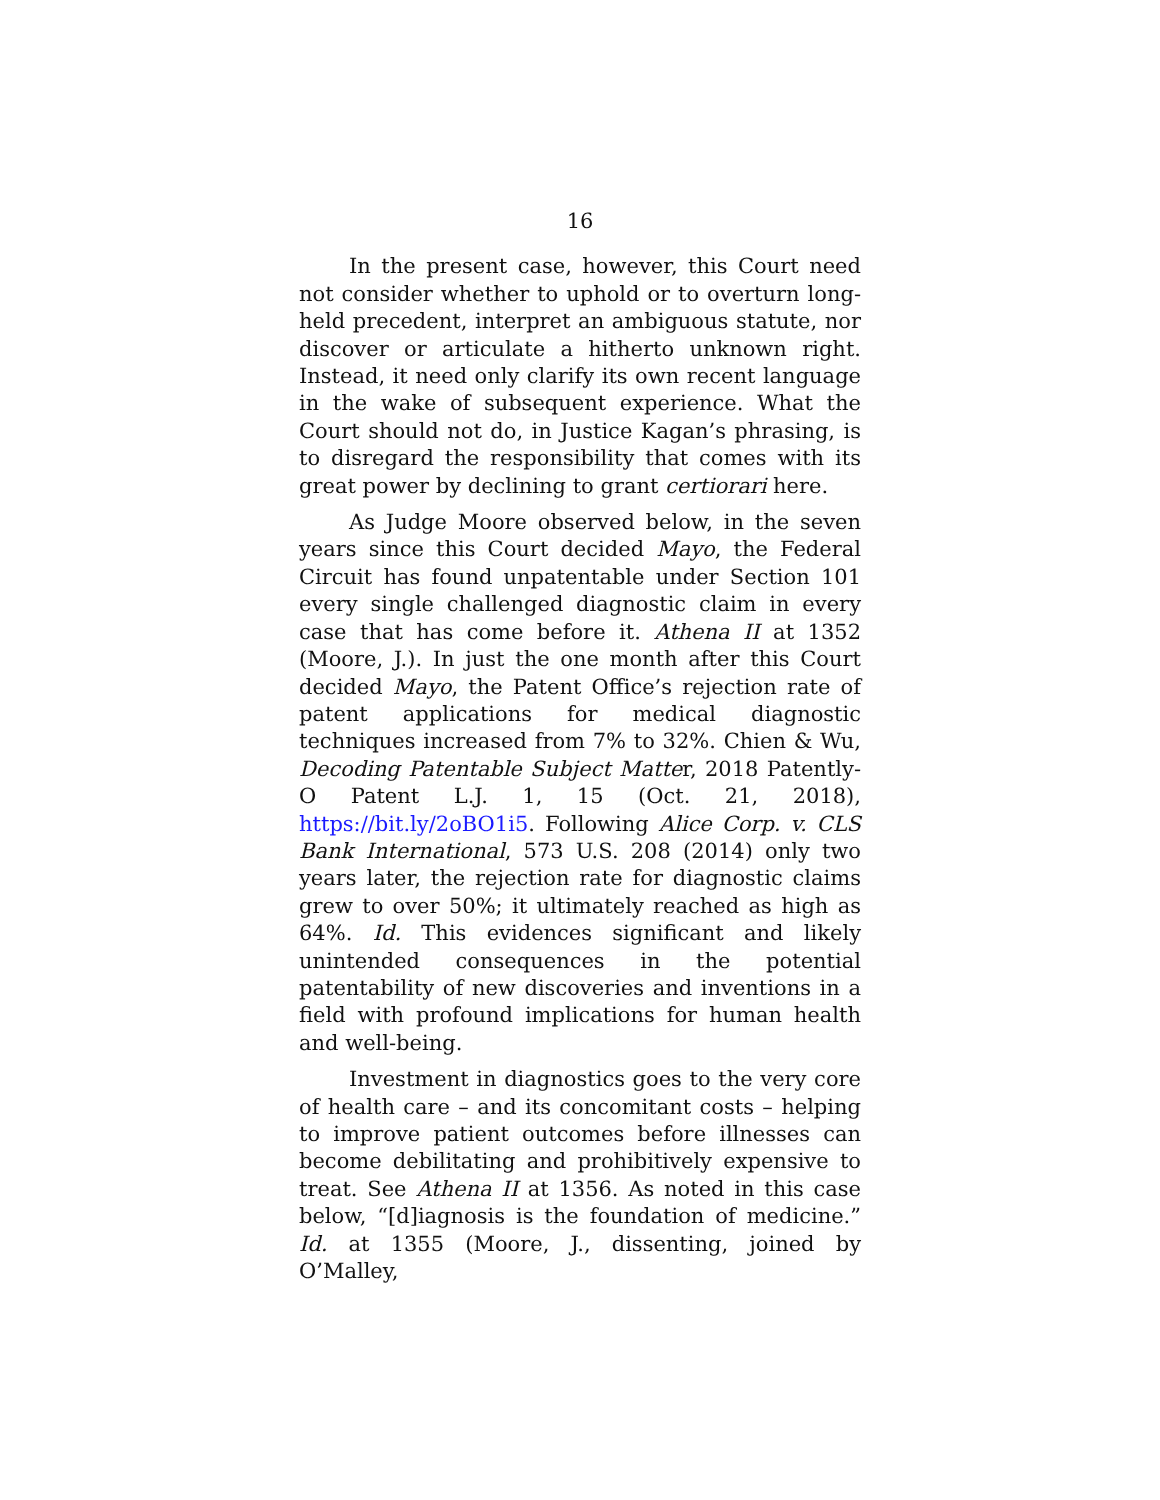16
In the present case, however, this Court need not consider whether to uphold or to overturn long-held precedent, interpret an ambiguous statute, nor discover or articulate a hitherto unknown right. Instead, it need only clarify its own recent language in the wake of subsequent experience. What the Court should not do, in Justice Kagan’s phrasing, is to disregard the responsibility that comes with its great power by declining to grant certiorari here.
As Judge Moore observed below, in the seven years since this Court decided Mayo, the Federal Circuit has found unpatentable under Section 101 every single challenged diagnostic claim in every case that has come before it. Athena II at 1352 (Moore, J.). In just the one month after this Court decided Mayo, the Patent Office’s rejection rate of patent applications for medical diagnostic techniques increased from 7% to 32%. Chien & Wu, Decoding Patentable Subject Matter, 2018 Patently-O Patent L.J. 1, 15 (Oct. 21, 2018), https://bit.ly/2oBO1i5. Following Alice Corp. v. CLS Bank International, 573 U.S. 208 (2014) only two years later, the rejection rate for diagnostic claims grew to over 50%; it ultimately reached as high as 64%. Id. This evidences significant and likely unintended consequences in the potential patentability of new discoveries and inventions in a field with profound implications for human health and well-being.
Investment in diagnostics goes to the very core of health care – and its concomitant costs – helping to improve patient outcomes before illnesses can become debilitating and prohibitively expensive to treat. See Athena II at 1356. As noted in this case below, “[d]iagnosis is the foundation of medicine.” Id. at 1355 (Moore, J., dissenting, joined by O’Malley,